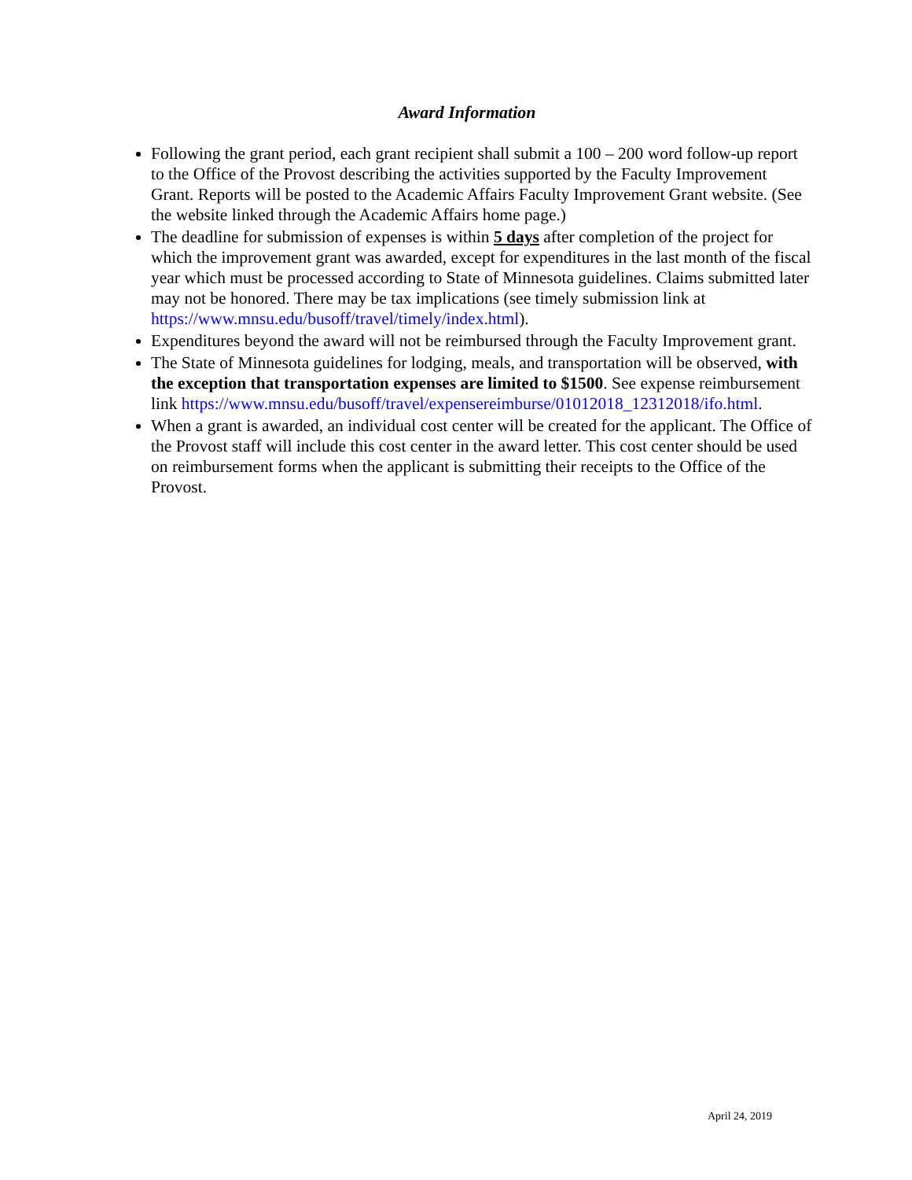Award Information
Following the grant period, each grant recipient shall submit a 100 – 200 word follow-up report to the Office of the Provost describing the activities supported by the Faculty Improvement Grant. Reports will be posted to the Academic Affairs Faculty Improvement Grant website. (See the website linked through the Academic Affairs home page.)
The deadline for submission of expenses is within 5 days after completion of the project for which the improvement grant was awarded, except for expenditures in the last month of the fiscal year which must be processed according to State of Minnesota guidelines. Claims submitted later may not be honored. There may be tax implications (see timely submission link at https://www.mnsu.edu/busoff/travel/timely/index.html).
Expenditures beyond the award will not be reimbursed through the Faculty Improvement grant.
The State of Minnesota guidelines for lodging, meals, and transportation will be observed, with the exception that transportation expenses are limited to $1500. See expense reimbursement link https://www.mnsu.edu/busoff/travel/expensereimburse/01012018_12312018/ifo.html.
When a grant is awarded, an individual cost center will be created for the applicant. The Office of the Provost staff will include this cost center in the award letter. This cost center should be used on reimbursement forms when the applicant is submitting their receipts to the Office of the Provost.
April 24, 2019